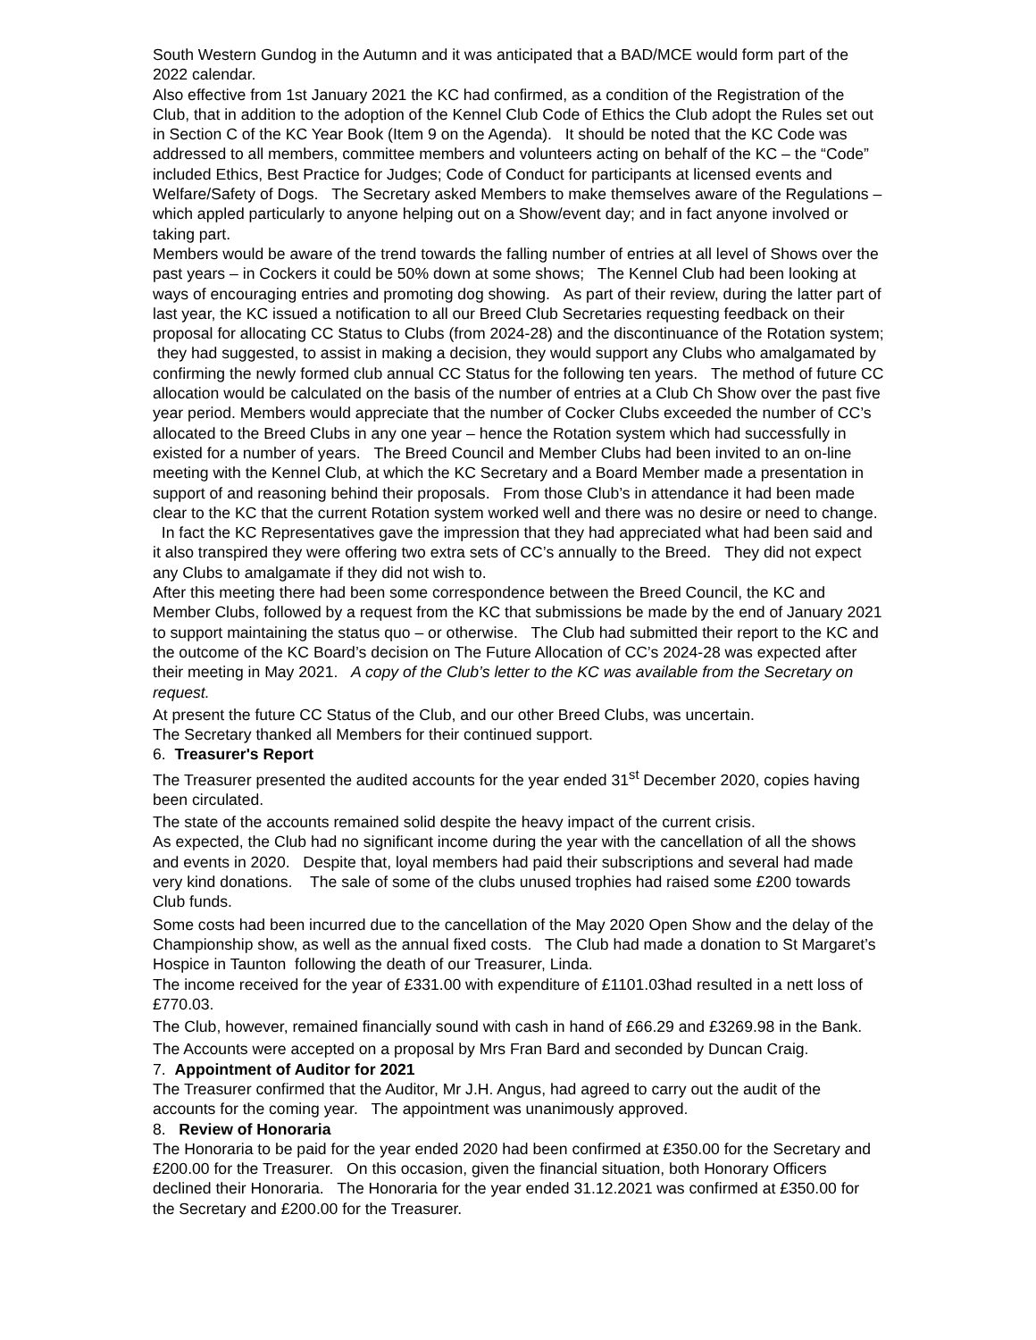South Western Gundog in the Autumn and it was anticipated that a BAD/MCE would form part of the 2022 calendar.
Also effective from 1st January 2021 the KC had confirmed, as a condition of the Registration of the Club, that in addition to the adoption of the Kennel Club Code of Ethics the Club adopt the Rules set out in Section C of the KC Year Book (Item 9 on the Agenda). It should be noted that the KC Code was addressed to all members, committee members and volunteers acting on behalf of the KC – the “Code” included Ethics, Best Practice for Judges; Code of Conduct for participants at licensed events and Welfare/Safety of Dogs. The Secretary asked Members to make themselves aware of the Regulations – which appled particularly to anyone helping out on a Show/event day; and in fact anyone involved or taking part.
Members would be aware of the trend towards the falling number of entries at all level of Shows over the past years – in Cockers it could be 50% down at some shows; The Kennel Club had been looking at ways of encouraging entries and promoting dog showing. As part of their review, during the latter part of last year, the KC issued a notification to all our Breed Club Secretaries requesting feedback on their proposal for allocating CC Status to Clubs (from 2024-28) and the discontinuance of the Rotation system; they had suggested, to assist in making a decision, they would support any Clubs who amalgamated by confirming the newly formed club annual CC Status for the following ten years. The method of future CC allocation would be calculated on the basis of the number of entries at a Club Ch Show over the past five year period. Members would appreciate that the number of Cocker Clubs exceeded the number of CC’s allocated to the Breed Clubs in any one year – hence the Rotation system which had successfully in existed for a number of years. The Breed Council and Member Clubs had been invited to an on-line meeting with the Kennel Club, at which the KC Secretary and a Board Member made a presentation in support of and reasoning behind their proposals. From those Club’s in attendance it had been made clear to the KC that the current Rotation system worked well and there was no desire or need to change. In fact the KC Representatives gave the impression that they had appreciated what had been said and it also transpired they were offering two extra sets of CC’s annually to the Breed. They did not expect any Clubs to amalgamate if they did not wish to.
After this meeting there had been some correspondence between the Breed Council, the KC and Member Clubs, followed by a request from the KC that submissions be made by the end of January 2021 to support maintaining the status quo – or otherwise. The Club had submitted their report to the KC and the outcome of the KC Board’s decision on The Future Allocation of CC’s 2024-28 was expected after their meeting in May 2021. A copy of the Club’s letter to the KC was available from the Secretary on request.
At present the future CC Status of the Club, and our other Breed Clubs, was uncertain.
The Secretary thanked all Members for their continued support.
6. Treasurer's Report
The Treasurer presented the audited accounts for the year ended 31<sup>st</sup> December 2020, copies having been circulated.
The state of the accounts remained solid despite the heavy impact of the current crisis.
As expected, the Club had no significant income during the year with the cancellation of all the shows and events in 2020. Despite that, loyal members had paid their subscriptions and several had made very kind donations. The sale of some of the clubs unused trophies had raised some £200 towards Club funds.
Some costs had been incurred due to the cancellation of the May 2020 Open Show and the delay of the Championship show, as well as the annual fixed costs. The Club had made a donation to St Margaret’s Hospice in Taunton following the death of our Treasurer, Linda.
The income received for the year of £331.00 with expenditure of £1101.03had resulted in a nett loss of £770.03.
The Club, however, remained financially sound with cash in hand of £66.29 and £3269.98 in the Bank.
The Accounts were accepted on a proposal by Mrs Fran Bard and seconded by Duncan Craig.
7. Appointment of Auditor for 2021
The Treasurer confirmed that the Auditor, Mr J.H. Angus, had agreed to carry out the audit of the accounts for the coming year. The appointment was unanimously approved.
8. Review of Honoraria
The Honoraria to be paid for the year ended 2020 had been confirmed at £350.00 for the Secretary and £200.00 for the Treasurer. On this occasion, given the financial situation, both Honorary Officers declined their Honoraria. The Honoraria for the year ended 31.12.2021 was confirmed at £350.00 for the Secretary and £200.00 for the Treasurer.